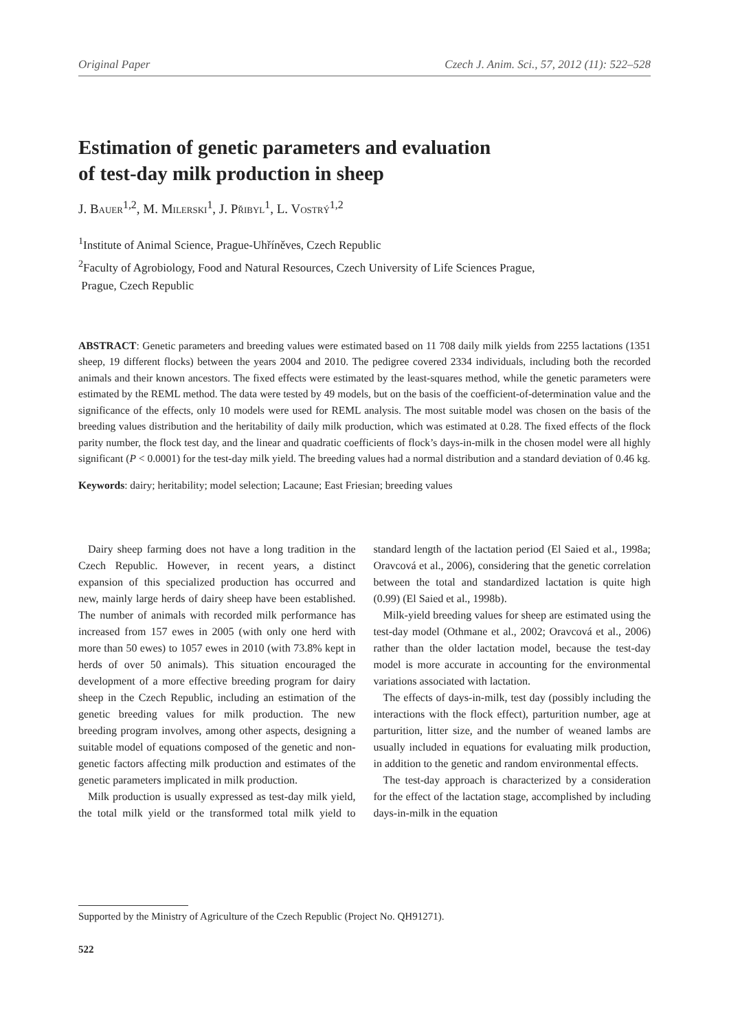Original Paper Czech J. Anim. Sci., 57, 2012 (11): 522–528
Estimation of genetic parameters and evaluation
of test-day milk production in sheep
J. Bauer<sup>1,2</sup>, M. Milerski<sup>1</sup>, J. Přibyl<sup>1</sup>, L. Vostrý<sup>1,2</sup>
<sup>1</sup> Institute of Animal Science, Prague-Uhříněves, Czech Republic
<sup>2</sup> Faculty of Agrobiology, Food and Natural Resources, Czech University of Life Sciences Prague,
Prague, Czech Republic
ABSTRACT: Genetic parameters and breeding values were estimated based on 11 708 daily milk yields from 2255 lactations (1351 sheep, 19 different flocks) between the years 2004 and 2010. The pedigree covered 2334 individuals, including both the recorded animals and their known ancestors. The fixed effects were estimated by the least-squares method, while the genetic parameters were estimated by the REML method. The data were tested by 49 models, but on the basis of the coefficient-of-determination value and the significance of the effects, only 10 models were used for REML analysis. The most suitable model was chosen on the basis of the breeding values distribution and the heritability of daily milk production, which was estimated at 0.28. The fixed effects of the flock parity number, the flock test day, and the linear and quadratic coefficients of flock’s days-in-milk in the chosen model were all highly significant (P < 0.0001) for the test-day milk yield. The breeding values had a normal distribution and a standard deviation of 0.46 kg.
Keywords: dairy; heritability; model selection; Lacaune; East Friesian; breeding values
Dairy sheep farming does not have a long tradition in the Czech Republic. However, in recent years, a distinct expansion of this specialized production has occurred and new, mainly large herds of dairy sheep have been established. The number of animals with recorded milk performance has increased from 157 ewes in 2005 (with only one herd with more than 50 ewes) to 1057 ewes in 2010 (with 73.8% kept in herds of over 50 animals). This situation encouraged the development of a more effective breeding program for dairy sheep in the Czech Republic, including an estimation of the genetic breeding values for milk production. The new breeding program involves, among other aspects, designing a suitable model of equations composed of the genetic and non-genetic factors affecting milk production and estimates of the genetic parameters implicated in milk production.
Milk production is usually expressed as test-day milk yield, the total milk yield or the transformed total milk yield to standard length of the lactation period (El Saied et al., 1998a; Oravcová et al., 2006), considering that the genetic correlation between the total and standardized lactation is quite high (0.99) (El Saied et al., 1998b).
Milk-yield breeding values for sheep are estimated using the test-day model (Othmane et al., 2002; Oravcová et al., 2006) rather than the older lactation model, because the test-day model is more accurate in accounting for the environmental variations associated with lactation.
The effects of days-in-milk, test day (possibly including the interactions with the flock effect), parturition number, age at parturition, litter size, and the number of weaned lambs are usually included in equations for evaluating milk production, in addition to the genetic and random environmental effects.
The test-day approach is characterized by a consideration for the effect of the lactation stage, accomplished by including days-in-milk in the equation
Supported by the Ministry of Agriculture of the Czech Republic (Project No. QH91271).
522